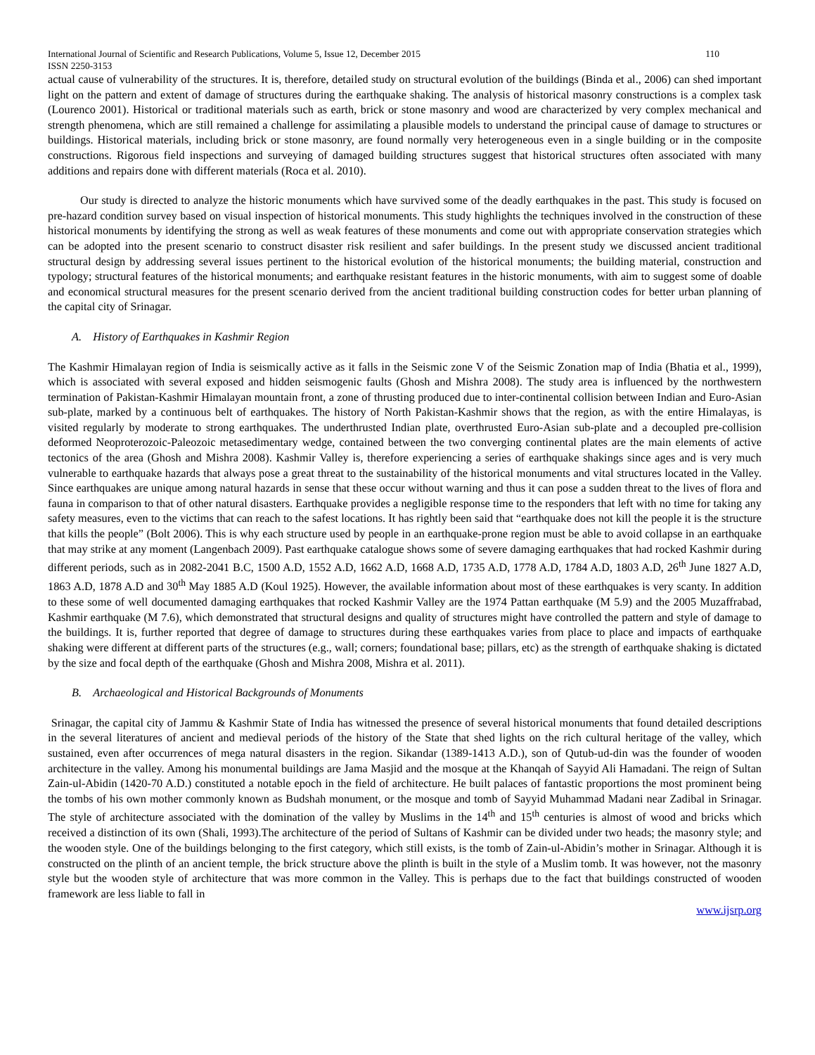International Journal of Scientific and Research Publications, Volume 5, Issue 12, December 2015 110
ISSN 2250-3153
actual cause of vulnerability of the structures. It is, therefore, detailed study on structural evolution of the buildings (Binda et al., 2006) can shed important light on the pattern and extent of damage of structures during the earthquake shaking. The analysis of historical masonry constructions is a complex task (Lourenco 2001). Historical or traditional materials such as earth, brick or stone masonry and wood are characterized by very complex mechanical and strength phenomena, which are still remained a challenge for assimilating a plausible models to understand the principal cause of damage to structures or buildings. Historical materials, including brick or stone masonry, are found normally very heterogeneous even in a single building or in the composite constructions. Rigorous field inspections and surveying of damaged building structures suggest that historical structures often associated with many additions and repairs done with different materials (Roca et al. 2010).
Our study is directed to analyze the historic monuments which have survived some of the deadly earthquakes in the past. This study is focused on pre-hazard condition survey based on visual inspection of historical monuments. This study highlights the techniques involved in the construction of these historical monuments by identifying the strong as well as weak features of these monuments and come out with appropriate conservation strategies which can be adopted into the present scenario to construct disaster risk resilient and safer buildings. In the present study we discussed ancient traditional structural design by addressing several issues pertinent to the historical evolution of the historical monuments; the building material, construction and typology; structural features of the historical monuments; and earthquake resistant features in the historic monuments, with aim to suggest some of doable and economical structural measures for the present scenario derived from the ancient traditional building construction codes for better urban planning of the capital city of Srinagar.
A. History of Earthquakes in Kashmir Region
The Kashmir Himalayan region of India is seismically active as it falls in the Seismic zone V of the Seismic Zonation map of India (Bhatia et al., 1999), which is associated with several exposed and hidden seismogenic faults (Ghosh and Mishra 2008). The study area is influenced by the northwestern termination of Pakistan-Kashmir Himalayan mountain front, a zone of thrusting produced due to inter-continental collision between Indian and Euro-Asian sub-plate, marked by a continuous belt of earthquakes. The history of North Pakistan-Kashmir shows that the region, as with the entire Himalayas, is visited regularly by moderate to strong earthquakes. The underthrusted Indian plate, overthrusted Euro-Asian sub-plate and a decoupled pre-collision deformed Neoproterozoic-Paleozoic metasedimentary wedge, contained between the two converging continental plates are the main elements of active tectonics of the area (Ghosh and Mishra 2008). Kashmir Valley is, therefore experiencing a series of earthquake shakings since ages and is very much vulnerable to earthquake hazards that always pose a great threat to the sustainability of the historical monuments and vital structures located in the Valley. Since earthquakes are unique among natural hazards in sense that these occur without warning and thus it can pose a sudden threat to the lives of flora and fauna in comparison to that of other natural disasters. Earthquake provides a negligible response time to the responders that left with no time for taking any safety measures, even to the victims that can reach to the safest locations. It has rightly been said that “earthquake does not kill the people it is the structure that kills the people” (Bolt 2006). This is why each structure used by people in an earthquake-prone region must be able to avoid collapse in an earthquake that may strike at any moment (Langenbach 2009). Past earthquake catalogue shows some of severe damaging earthquakes that had rocked Kashmir during different periods, such as in 2082-2041 B.C, 1500 A.D, 1552 A.D, 1662 A.D, 1668 A.D, 1735 A.D, 1778 A.D, 1784 A.D, 1803 A.D, 26<sup>th</sup> June 1827 A.D, 1863 A.D, 1878 A.D and 30<sup>th</sup> May 1885 A.D (Koul 1925). However, the available information about most of these earthquakes is very scanty. In addition to these some of well documented damaging earthquakes that rocked Kashmir Valley are the 1974 Pattan earthquake (M 5.9) and the 2005 Muzaffrabad, Kashmir earthquake (M 7.6), which demonstrated that structural designs and quality of structures might have controlled the pattern and style of damage to the buildings. It is, further reported that degree of damage to structures during these earthquakes varies from place to place and impacts of earthquake shaking were different at different parts of the structures (e.g., wall; corners; foundational base; pillars, etc) as the strength of earthquake shaking is dictated by the size and focal depth of the earthquake (Ghosh and Mishra 2008, Mishra et al. 2011).
B. Archaeological and Historical Backgrounds of Monuments
Srinagar, the capital city of Jammu & Kashmir State of India has witnessed the presence of several historical monuments that found detailed descriptions in the several literatures of ancient and medieval periods of the history of the State that shed lights on the rich cultural heritage of the valley, which sustained, even after occurrences of mega natural disasters in the region. Sikandar (1389-1413 A.D.), son of Qutub-ud-din was the founder of wooden architecture in the valley. Among his monumental buildings are Jama Masjid and the mosque at the Khanqah of Sayyid Ali Hamadani. The reign of Sultan Zain-ul-Abidin (1420-70 A.D.) constituted a notable epoch in the field of architecture. He built palaces of fantastic proportions the most prominent being the tombs of his own mother commonly known as Budshah monument, or the mosque and tomb of Sayyid Muhammad Madani near Zadibal in Srinagar. The style of architecture associated with the domination of the valley by Muslims in the 14<sup>th</sup> and 15<sup>th</sup> centuries is almost of wood and bricks which received a distinction of its own (Shali, 1993).The architecture of the period of Sultans of Kashmir can be divided under two heads; the masonry style; and the wooden style. One of the buildings belonging to the first category, which still exists, is the tomb of Zain-ul-Abidin’s mother in Srinagar. Although it is constructed on the plinth of an ancient temple, the brick structure above the plinth is built in the style of a Muslim tomb. It was however, not the masonry style but the wooden style of architecture that was more common in the Valley. This is perhaps due to the fact that buildings constructed of wooden framework are less liable to fall in
www.ijsrp.org